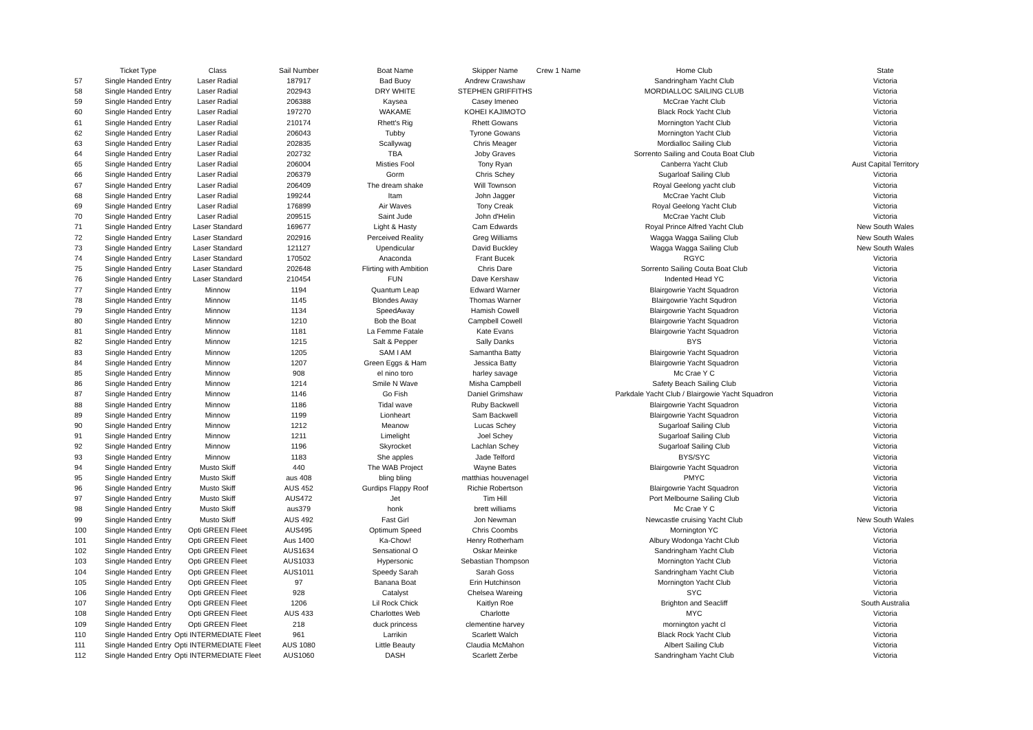| | Ticket Type | Class | Sail Number | Boat Name | Skipper Name | Crew 1 Name | Home Club | State |
| --- | --- | --- | --- | --- | --- | --- | --- | --- |
| 57 | Single Handed Entry | Laser Radial | 187917 | Bad Buoy | Andrew Crawshaw | | Sandringham Yacht Club | Victoria |
| 58 | Single Handed Entry | Laser Radial | 202943 | DRY WHITE | STEPHEN GRIFFITHS | | MORDIALLOC SAILING CLUB | Victoria |
| 59 | Single Handed Entry | Laser Radial | 206388 | Kaysea | Casey Imeneo | | McCrae Yacht Club | Victoria |
| 60 | Single Handed Entry | Laser Radial | 197270 | WAKAME | KOHEI KAJIMOTO | | Black Rock Yacht Club | Victoria |
| 61 | Single Handed Entry | Laser Radial | 210174 | Rhett's Rig | Rhett Gowans | | Mornington Yacht Club | Victoria |
| 62 | Single Handed Entry | Laser Radial | 206043 | Tubby | Tyrone Gowans | | Mornington Yacht Club | Victoria |
| 63 | Single Handed Entry | Laser Radial | 202835 | Scallywag | Chris Meager | | Mordialloc Sailing Club | Victoria |
| 64 | Single Handed Entry | Laser Radial | 202732 | TBA | Joby Graves | | Sorrento Sailing and Couta Boat Club | Victoria |
| 65 | Single Handed Entry | Laser Radial | 206004 | Misties Fool | Tony Ryan | | Canberra Yacht Club | Aust Capital Territory |
| 66 | Single Handed Entry | Laser Radial | 206379 | Gorm | Chris Schey | | Sugarloaf Sailing Club | Victoria |
| 67 | Single Handed Entry | Laser Radial | 206409 | The dream shake | Will Townson | | Royal Geelong yacht club | Victoria |
| 68 | Single Handed Entry | Laser Radial | 199244 | Itam | John Jagger | | McCrae Yacht Club | Victoria |
| 69 | Single Handed Entry | Laser Radial | 176899 | Air Waves | Tony Creak | | Royal Geelong Yacht Club | Victoria |
| 70 | Single Handed Entry | Laser Radial | 209515 | Saint Jude | John d'Helin | | McCrae Yacht Club | Victoria |
| 71 | Single Handed Entry | Laser Standard | 169677 | Light & Hasty | Cam Edwards | | Royal Prince Alfred Yacht Club | New South Wales |
| 72 | Single Handed Entry | Laser Standard | 202916 | Perceived Reality | Greg Williams | | Wagga Wagga Sailing Club | New South Wales |
| 73 | Single Handed Entry | Laser Standard | 121127 | Upendicular | David Buckley | | Wagga Wagga Sailing Club | New South Wales |
| 74 | Single Handed Entry | Laser Standard | 170502 | Anaconda | Frant Bucek | | RGYC | Victoria |
| 75 | Single Handed Entry | Laser Standard | 202648 | Flirting with Ambition | Chris Dare | | Sorrento Sailing Couta Boat Club | Victoria |
| 76 | Single Handed Entry | Laser Standard | 210454 | FUN | Dave Kershaw | | Indented Head YC | Victoria |
| 77 | Single Handed Entry | Minnow | 1194 | Quantum Leap | Edward Warner | | Blairgowrie Yacht Squadron | Victoria |
| 78 | Single Handed Entry | Minnow | 1145 | Blondes Away | Thomas Warner | | Blairgowrie Yacht Squdron | Victoria |
| 79 | Single Handed Entry | Minnow | 1134 | SpeedAway | Hamish Cowell | | Blairgowrie Yacht Squadron | Victoria |
| 80 | Single Handed Entry | Minnow | 1210 | Bob the Boat | Campbell Cowell | | Blairgowrie Yacht Squadron | Victoria |
| 81 | Single Handed Entry | Minnow | 1181 | La Femme Fatale | Kate Evans | | Blairgowrie Yacht Squadron | Victoria |
| 82 | Single Handed Entry | Minnow | 1215 | Salt & Pepper | Sally Danks | | BYS | Victoria |
| 83 | Single Handed Entry | Minnow | 1205 | SAM I AM | Samantha Batty | | Blairgowrie Yacht Squadron | Victoria |
| 84 | Single Handed Entry | Minnow | 1207 | Green Eggs & Ham | Jessica Batty | | Blairgowrie Yacht Squadron | Victoria |
| 85 | Single Handed Entry | Minnow | 908 | el nino toro | harley savage | | Mc Crae Y C | Victoria |
| 86 | Single Handed Entry | Minnow | 1214 | Smile N Wave | Misha Campbell | | Safety Beach Sailing Club | Victoria |
| 87 | Single Handed Entry | Minnow | 1146 | Go Fish | Daniel Grimshaw | | Parkdale Yacht Club / Blairgowie Yacht Squadron | Victoria |
| 88 | Single Handed Entry | Minnow | 1186 | Tidal wave | Ruby Backwell | | Blairgowrie Yacht Squadron | Victoria |
| 89 | Single Handed Entry | Minnow | 1199 | Lionheart | Sam Backwell | | Blairgowrie Yacht Squadron | Victoria |
| 90 | Single Handed Entry | Minnow | 1212 | Meanow | Lucas Schey | | Sugarloaf Sailing Club | Victoria |
| 91 | Single Handed Entry | Minnow | 1211 | Limelight | Joel Schey | | Sugarloaf Sailing Club | Victoria |
| 92 | Single Handed Entry | Minnow | 1196 | Skyrocket | Lachlan Schey | | Sugarloaf Sailing Club | Victoria |
| 93 | Single Handed Entry | Minnow | 1183 | She apples | Jade Telford | | BYS/SYC | Victoria |
| 94 | Single Handed Entry | Musto Skiff | 440 | The WAB Project | Wayne Bates | | Blairgowrie Yacht Squadron | Victoria |
| 95 | Single Handed Entry | Musto Skiff | aus 408 | bling bling | matthias houvenagel | | PMYC | Victoria |
| 96 | Single Handed Entry | Musto Skiff | AUS 452 | Gurdips Flappy Roof | Richie Robertson | | Blairgowrie Yacht Squadron | Victoria |
| 97 | Single Handed Entry | Musto Skiff | AUS472 | Jet | Tim Hill | | Port Melbourne Sailing Club | Victoria |
| 98 | Single Handed Entry | Musto Skiff | aus379 | honk | brett williams | | Mc Crae Y C | Victoria |
| 99 | Single Handed Entry | Musto Skiff | AUS 492 | Fast Girl | Jon Newman | | Newcastle cruising Yacht Club | New South Wales |
| 100 | Single Handed Entry | Opti GREEN Fleet | AUS495 | Optimum Speed | Chris Coombs | | Mornington YC | Victoria |
| 101 | Single Handed Entry | Opti GREEN Fleet | Aus 1400 | Ka-Chow! | Henry Rotherham | | Albury Wodonga Yacht Club | Victoria |
| 102 | Single Handed Entry | Opti GREEN Fleet | AUS1634 | Sensational O | Oskar Meinke | | Sandringham Yacht Club | Victoria |
| 103 | Single Handed Entry | Opti GREEN Fleet | AUS1033 | Hypersonic | Sebastian Thompson | | Mornington Yacht Club | Victoria |
| 104 | Single Handed Entry | Opti GREEN Fleet | AUS1011 | Speedy Sarah | Sarah Goss | | Sandringham Yacht Club | Victoria |
| 105 | Single Handed Entry | Opti GREEN Fleet | 97 | Banana Boat | Erin Hutchinson | | Mornington Yacht Club | Victoria |
| 106 | Single Handed Entry | Opti GREEN Fleet | 928 | Catalyst | Chelsea Wareing | | SYC | Victoria |
| 107 | Single Handed Entry | Opti GREEN Fleet | 1206 | Lil Rock Chick | Kaitlyn Roe | | Brighton and Seacliff | South Australia |
| 108 | Single Handed Entry | Opti GREEN Fleet | AUS 433 | Charlottes Web | Charlotte | | MYC | Victoria |
| 109 | Single Handed Entry | Opti GREEN Fleet | 218 | duck princess | clementine harvey | | mornington yacht cl | Victoria |
| 110 | Single Handed Entry | Opti INTERMEDIATE Fleet | 961 | Larrikin | Scarlett Walch | | Black Rock Yacht Club | Victoria |
| 111 | Single Handed Entry | Opti INTERMEDIATE Fleet | AUS 1080 | Little Beauty | Claudia McMahon | | Albert Sailing Club | Victoria |
| 112 | Single Handed Entry | Opti INTERMEDIATE Fleet | AUS1060 | DASH | Scarlett Zerbe | | Sandringham Yacht Club | Victoria |